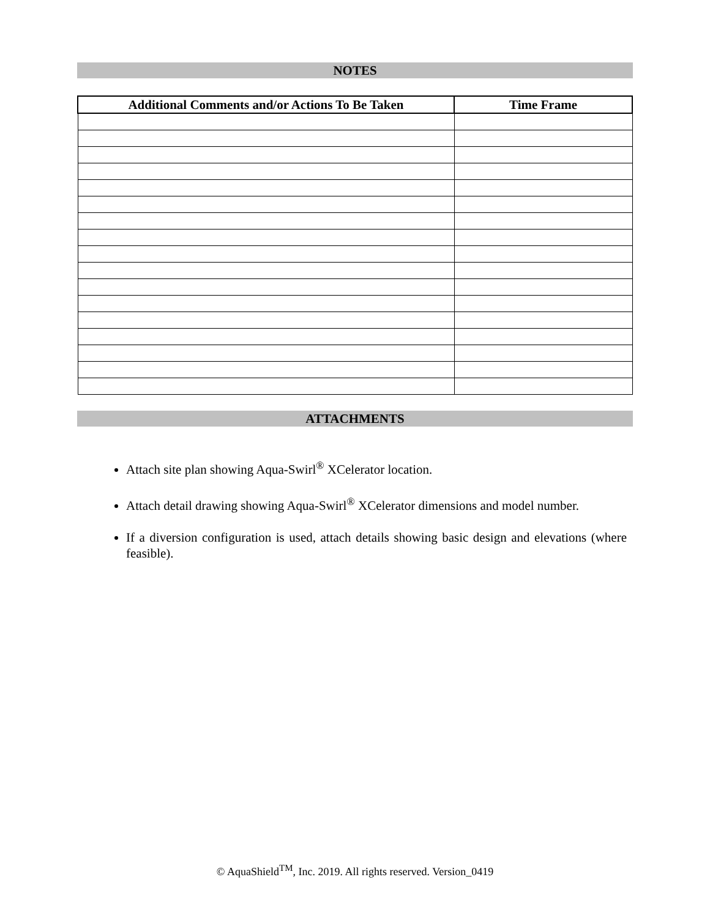NOTES
| Additional Comments and/or Actions To Be Taken | Time Frame |
| --- | --- |
ATTACHMENTS
Attach site plan showing Aqua-Swirl<sup>®</sup> XCelerator location.
Attach detail drawing showing Aqua-Swirl<sup>®</sup> XCelerator dimensions and model number.
If a diversion configuration is used, attach details showing basic design and elevations (where feasible).
© AquaShield<sup>TM</sup>, Inc. 2019. All rights reserved. Version_0419